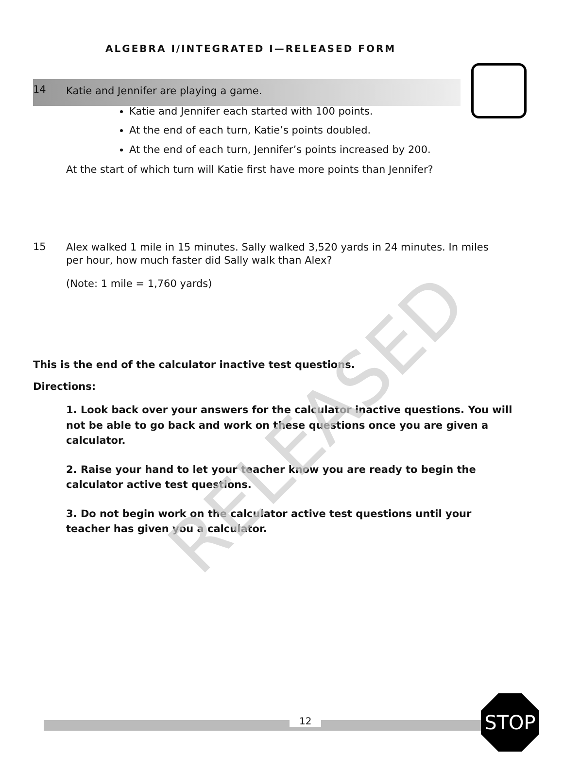ALGEBRA I/INTEGRATED I—RELEASED FORM
RELEASED
14
Katie and Jennifer are playing a game.
Katie and Jennifer each started with 100 points.
At the end of each turn, Katie’s points doubled.
At the end of each turn, Jennifer’s points increased by 200.
At the start of which turn will Katie first have more points than Jennifer?
15
Alex walked 1 mile in 15 minutes. Sally walked 3,520 yards in 24 minutes. In miles per hour, how much faster did Sally walk than Alex?
(Note: 1 mile = 1,760 yards)
This is the end of the calculator inactive test questions.
Directions:
1. Look back over your answers for the calculator inactive questions. You will not be able to go back and work on these questions once you are given a calculator.
2. Raise your hand to let your teacher know you are ready to begin the calculator active test questions.
3. Do not begin work on the calculator active test questions until your teacher has given you a calculator.
12
STOP